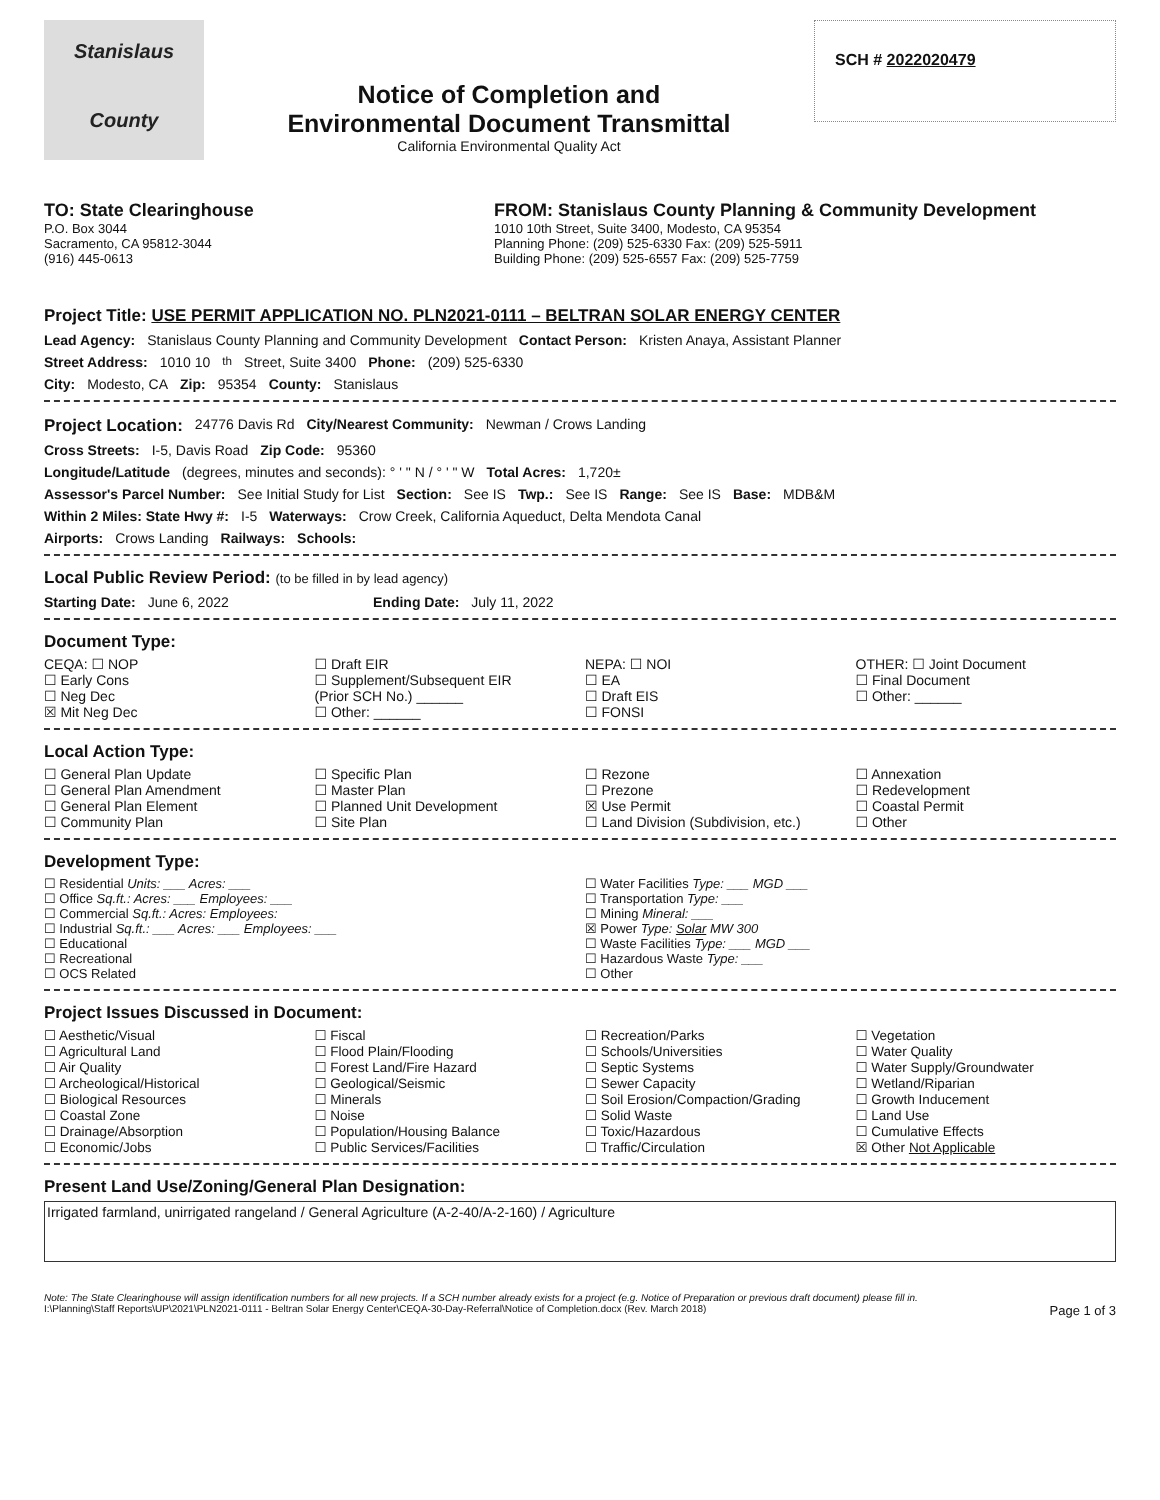Stanislaus
County
Notice of Completion and
Environmental Document Transmittal
California Environmental Quality Act
SCH # 2022020479
TO: State Clearinghouse
P.O. Box 3044
Sacramento, CA 95812-3044
(916) 445-0613
FROM: Stanislaus County Planning & Community Development
1010 10th Street, Suite 3400, Modesto, CA 95354
Planning Phone: (209) 525-6330 Fax: (209) 525-5911
Building Phone: (209) 525-6557 Fax: (209) 525-7759
Project Title: USE PERMIT APPLICATION NO. PLN2021-0111 – BELTRAN SOLAR ENERGY CENTER
Lead Agency: Stanislaus County Planning and Community Development Contact Person: Kristen Anaya, Assistant Planner
Street Address: 1010 10<sup>th</sup> Street, Suite 3400 Phone: (209) 525-6330
City: Modesto, CA Zip: 95354 County: Stanislaus
Project Location: 24776 Davis Rd City/Nearest Community: Newman / Crows Landing
Cross Streets: I-5, Davis Road Zip Code: 95360
Longitude/Latitude (degrees, minutes and seconds): ° ' " N / ° ' " W Total Acres: 1,720±
Assessor's Parcel Number: See Initial Study for List Section: See IS Twp.: See IS Range: See IS Base: MDB&M
Within 2 Miles: State Hwy #: I-5 Waterways: Crow Creek, California Aqueduct, Delta Mendota Canal
Airports: Crows Landing Railways: Schools:
Local Public Review Period: (to be filled in by lead agency)
Starting Date: June 6, 2022 Ending Date: July 11, 2022
Document Type:
CEQA: ☐ NOP
☐ Early Cons
☐ Neg Dec
☒ Mit Neg Dec
☐ Draft EIR
☐ Supplement/Subsequent EIR
(Prior SCH No.) ______
☐ Other: ______
NEPA: ☐ NOI
☐ EA
☐ Draft EIS
☐ FONSI
OTHER: ☐ Joint Document
☐ Final Document
☐ Other: ______
Local Action Type:
☐ General Plan Update
☐ General Plan Amendment
☐ General Plan Element
☐ Community Plan
☐ Specific Plan
☐ Master Plan
☐ Planned Unit Development
☐ Site Plan
☐ Rezone
☐ Prezone
☒ Use Permit
☐ Land Division (Subdivision, etc.)
☐ Annexation
☐ Redevelopment
☐ Coastal Permit
☐ Other
Development Type:
☐ Residential Units: ___ Acres: ___
☐ Office Sq.ft.: Acres: ___ Employees: ___
☐ Commercial Sq.ft.: Acres: Employees:
☐ Industrial Sq.ft.: ___ Acres: ___ Employees: ___
☐ Educational
☐ Recreational
☐ OCS Related
☐ Water Facilities Type: ___ MGD ___
☐ Transportation Type: ___
☐ Mining Mineral: ___
☒ Power Type: Solar MW 300
☐ Waste Facilities Type: ___ MGD ___
☐ Hazardous Waste Type: ___
☐ Other
Project Issues Discussed in Document:
☐ Aesthetic/Visual
☐ Agricultural Land
☐ Air Quality
☐ Archeological/Historical
☐ Biological Resources
☐ Coastal Zone
☐ Drainage/Absorption
☐ Economic/Jobs
☐ Fiscal
☐ Flood Plain/Flooding
☐ Forest Land/Fire Hazard
☐ Geological/Seismic
☐ Minerals
☐ Noise
☐ Population/Housing Balance
☐ Public Services/Facilities
☐ Recreation/Parks
☐ Schools/Universities
☐ Septic Systems
☐ Sewer Capacity
☐ Soil Erosion/Compaction/Grading
☐ Solid Waste
☐ Toxic/Hazardous
☐ Traffic/Circulation
☐ Vegetation
☐ Water Quality
☐ Water Supply/Groundwater
☐ Wetland/Riparian
☐ Growth Inducement
☐ Land Use
☐ Cumulative Effects
☒ Other Not Applicable
Present Land Use/Zoning/General Plan Designation:
Irrigated farmland, unirrigated rangeland / General Agriculture (A-2-40/A-2-160) / Agriculture
Note: The State Clearinghouse will assign identification numbers for all new projects. If a SCH number already exists for a project (e.g. Notice of Preparation or previous draft document) please fill in.
I:\Planning\Staff Reports\UP\2021\PLN2021-0111 - Beltran Solar Energy Center\CEQA-30-Day-Referral\Notice of Completion.docx (Rev. March 2018) Page 1 of 3